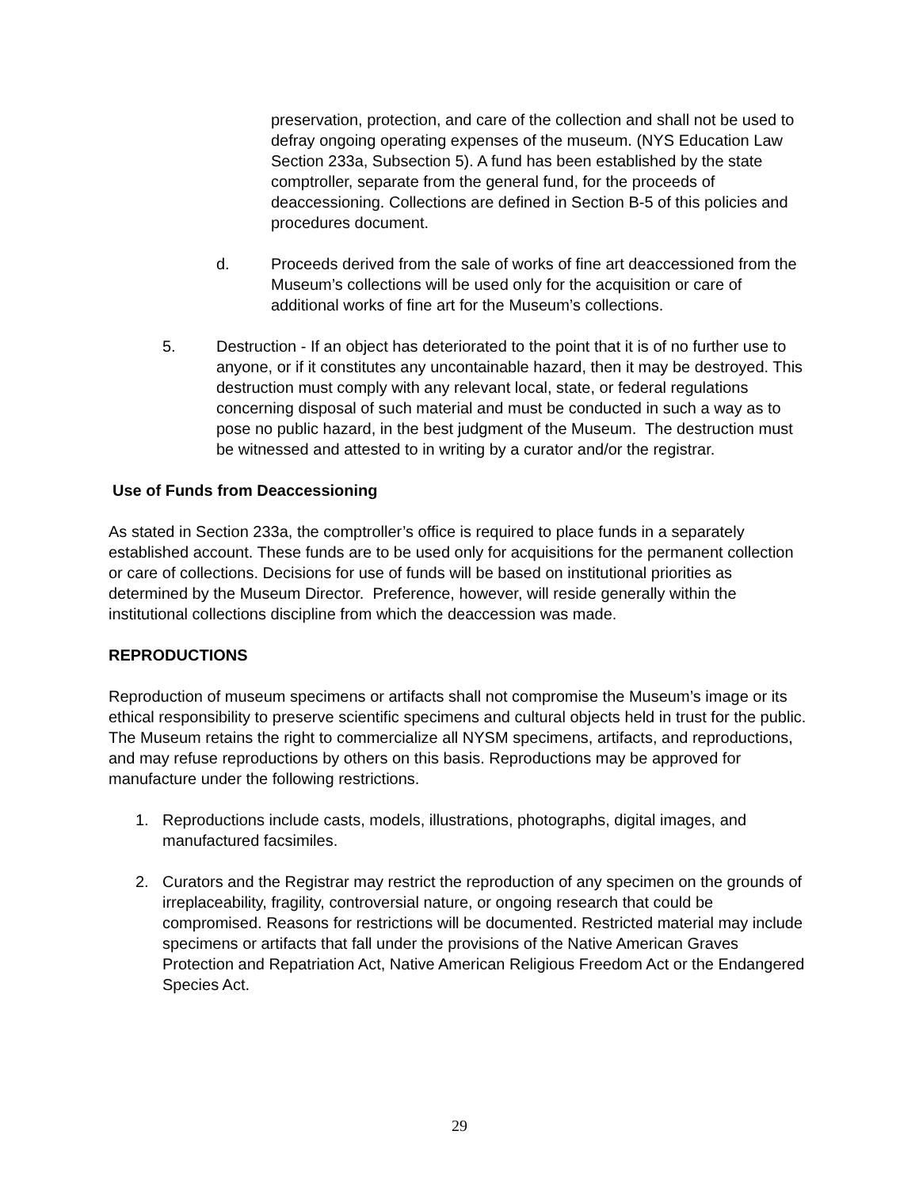preservation, protection, and care of the collection and shall not be used to defray ongoing operating expenses of the museum. (NYS Education Law Section 233a, Subsection 5). A fund has been established by the state comptroller, separate from the general fund, for the proceeds of deaccessioning. Collections are defined in Section B-5 of this policies and procedures document.
d. Proceeds derived from the sale of works of fine art deaccessioned from the Museum’s collections will be used only for the acquisition or care of additional works of fine art for the Museum’s collections.
5. Destruction - If an object has deteriorated to the point that it is of no further use to anyone, or if it constitutes any uncontainable hazard, then it may be destroyed. This destruction must comply with any relevant local, state, or federal regulations concerning disposal of such material and must be conducted in such a way as to pose no public hazard, in the best judgment of the Museum. The destruction must be witnessed and attested to in writing by a curator and/or the registrar.
Use of Funds from Deaccessioning
As stated in Section 233a, the comptroller’s office is required to place funds in a separately established account. These funds are to be used only for acquisitions for the permanent collection or care of collections. Decisions for use of funds will be based on institutional priorities as determined by the Museum Director. Preference, however, will reside generally within the institutional collections discipline from which the deaccession was made.
REPRODUCTIONS
Reproduction of museum specimens or artifacts shall not compromise the Museum’s image or its ethical responsibility to preserve scientific specimens and cultural objects held in trust for the public. The Museum retains the right to commercialize all NYSM specimens, artifacts, and reproductions, and may refuse reproductions by others on this basis. Reproductions may be approved for manufacture under the following restrictions.
1. Reproductions include casts, models, illustrations, photographs, digital images, and manufactured facsimiles.
2. Curators and the Registrar may restrict the reproduction of any specimen on the grounds of irreplaceability, fragility, controversial nature, or ongoing research that could be compromised. Reasons for restrictions will be documented. Restricted material may include specimens or artifacts that fall under the provisions of the Native American Graves Protection and Repatriation Act, Native American Religious Freedom Act or the Endangered Species Act.
29